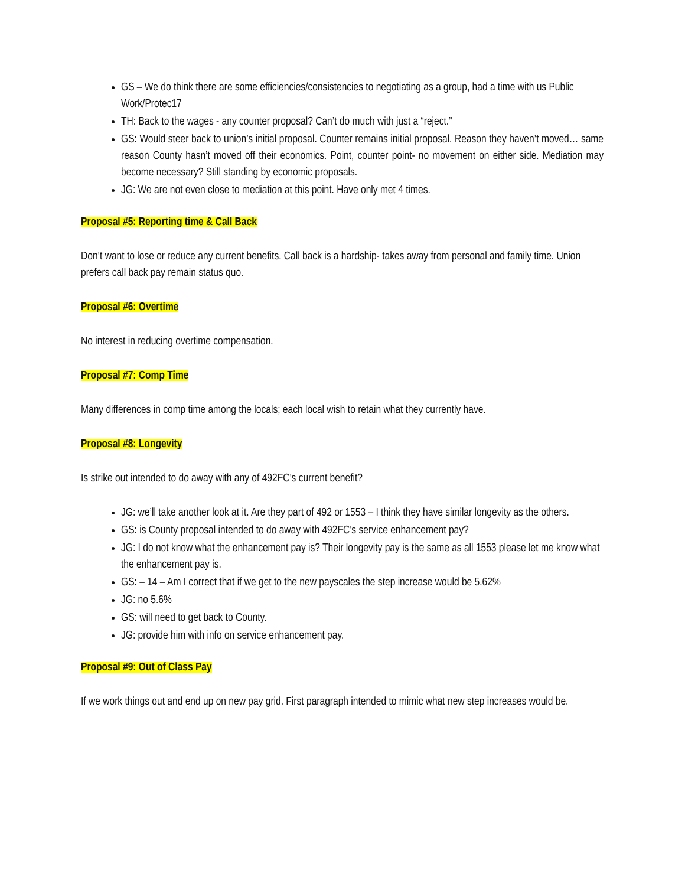GS – We do think there are some efficiencies/consistencies to negotiating as a group, had a time with us Public Work/Protec17
TH: Back to the wages - any counter proposal? Can’t do much with just a “reject.”
GS: Would steer back to union’s initial proposal. Counter remains initial proposal. Reason they haven’t moved… same reason County hasn’t moved off their economics. Point, counter point- no movement on either side. Mediation may become necessary? Still standing by economic proposals.
JG: We are not even close to mediation at this point. Have only met 4 times.
Proposal #5: Reporting time & Call Back
Don’t want to lose or reduce any current benefits. Call back is a hardship- takes away from personal and family time. Union prefers call back pay remain status quo.
Proposal #6: Overtime
No interest in reducing overtime compensation.
Proposal #7: Comp Time
Many differences in comp time among the locals; each local wish to retain what they currently have.
Proposal #8: Longevity
Is strike out intended to do away with any of 492FC’s current benefit?
JG: we’ll take another look at it. Are they part of 492 or 1553 – I think they have similar longevity as the others.
GS: is County proposal intended to do away with 492FC’s service enhancement pay?
JG: I do not know what the enhancement pay is? Their longevity pay is the same as all 1553 please let me know what the enhancement pay is.
GS: – 14 – Am I correct that if we get to the new payscales the step increase would be 5.62%
JG: no 5.6%
GS: will need to get back to County.
JG: provide him with info on service enhancement pay.
Proposal #9: Out of Class Pay
If we work things out and end up on new pay grid. First paragraph intended to mimic what new step increases would be.